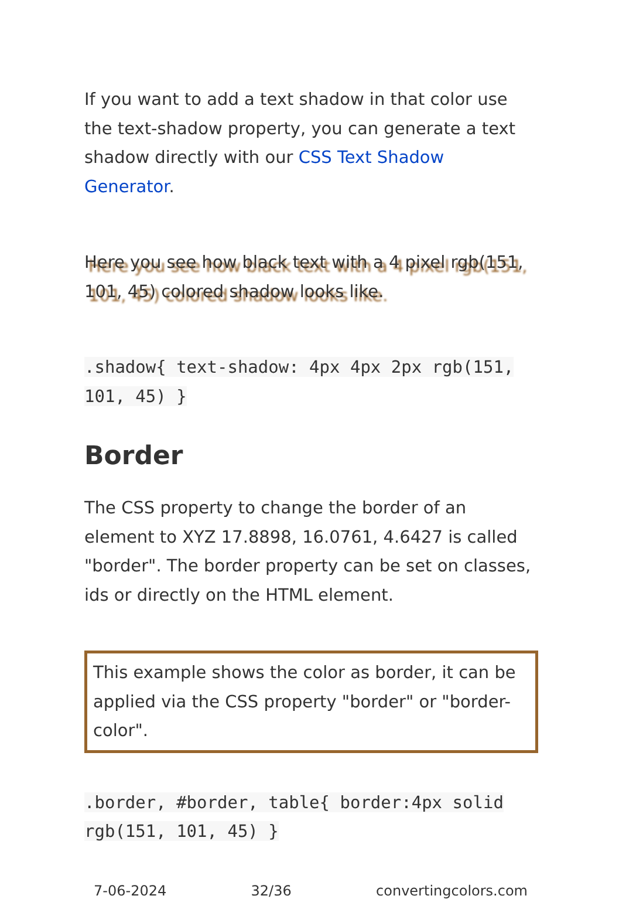If you want to add a text shadow in that color use the text-shadow property, you can generate a text shadow directly with our CSS Text Shadow Generator.
Here you see how black text with a 4 pixel rgb(151, 101, 45) colored shadow looks like.
.shadow{ text-shadow: 4px 4px 2px rgb(151, 101, 45) }
Border
The CSS property to change the border of an element to XYZ 17.8898, 16.0761, 4.6427 is called "border". The border property can be set on classes, ids or directly on the HTML element.
This example shows the color as border, it can be applied via the CSS property "border" or "border-color".
.border, #border, table{ border:4px solid rgb(151, 101, 45) }
7-06-2024 32/36 convertingcolors.com